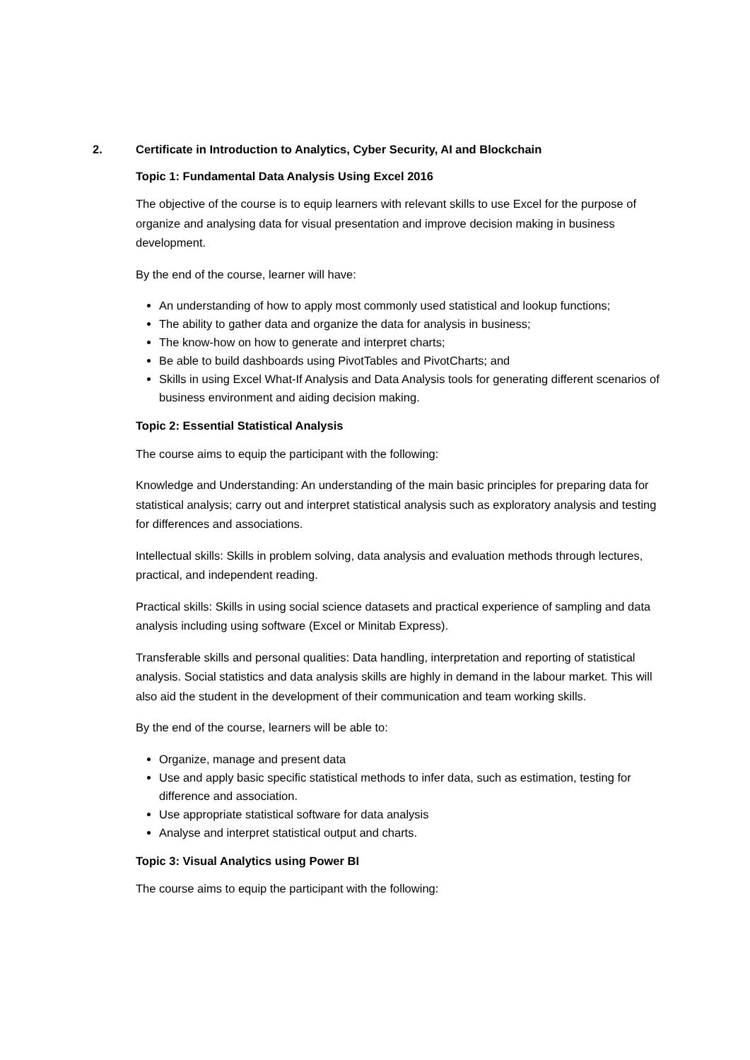2. Certificate in Introduction to Analytics, Cyber Security, AI and Blockchain
Topic 1: Fundamental Data Analysis Using Excel 2016
The objective of the course is to equip learners with relevant skills to use Excel for the purpose of organize and analysing data for visual presentation and improve decision making in business development.
By the end of the course, learner will have:
An understanding of how to apply most commonly used statistical and lookup functions;
The ability to gather data and organize the data for analysis in business;
The know-how on how to generate and interpret charts;
Be able to build dashboards using PivotTables and PivotCharts; and
Skills in using Excel What-If Analysis and Data Analysis tools for generating different scenarios of business environment and aiding decision making.
Topic 2: Essential Statistical Analysis
The course aims to equip the participant with the following:
Knowledge and Understanding: An understanding of the main basic principles for preparing data for statistical analysis; carry out and interpret statistical analysis such as exploratory analysis and testing for differences and associations.
Intellectual skills: Skills in problem solving, data analysis and evaluation methods through lectures, practical, and independent reading.
Practical skills: Skills in using social science datasets and practical experience of sampling and data analysis including using software (Excel or Minitab Express).
Transferable skills and personal qualities: Data handling, interpretation and reporting of statistical analysis. Social statistics and data analysis skills are highly in demand in the labour market. This will also aid the student in the development of their communication and team working skills.
By the end of the course, learners will be able to:
Organize, manage and present data
Use and apply basic specific statistical methods to infer data, such as estimation, testing for difference and association.
Use appropriate statistical software for data analysis
Analyse and interpret statistical output and charts.
Topic 3: Visual Analytics using Power BI
The course aims to equip the participant with the following: